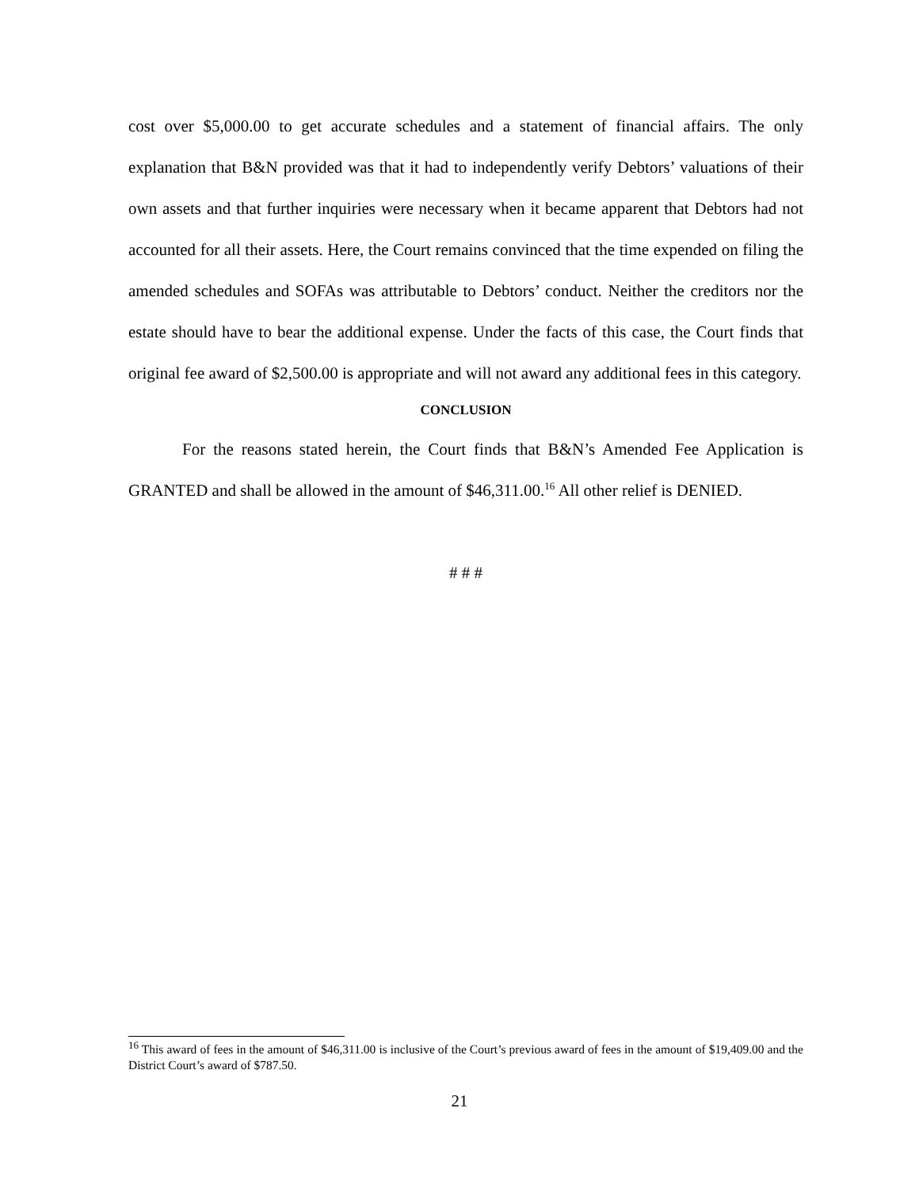cost over $5,000.00 to get accurate schedules and a statement of financial affairs. The only explanation that B&N provided was that it had to independently verify Debtors’ valuations of their own assets and that further inquiries were necessary when it became apparent that Debtors had not accounted for all their assets. Here, the Court remains convinced that the time expended on filing the amended schedules and SOFAs was attributable to Debtors’ conduct. Neither the creditors nor the estate should have to bear the additional expense. Under the facts of this case, the Court finds that original fee award of $2,500.00 is appropriate and will not award any additional fees in this category.
CONCLUSION
For the reasons stated herein, the Court finds that B&N’s Amended Fee Application is GRANTED and shall be allowed in the amount of $46,311.00.<sup>16</sup> All other relief is DENIED.
# # #
<sup>16</sup> This award of fees in the amount of $46,311.00 is inclusive of the Court’s previous award of fees in the amount of $19,409.00 and the District Court’s award of $787.50.
21